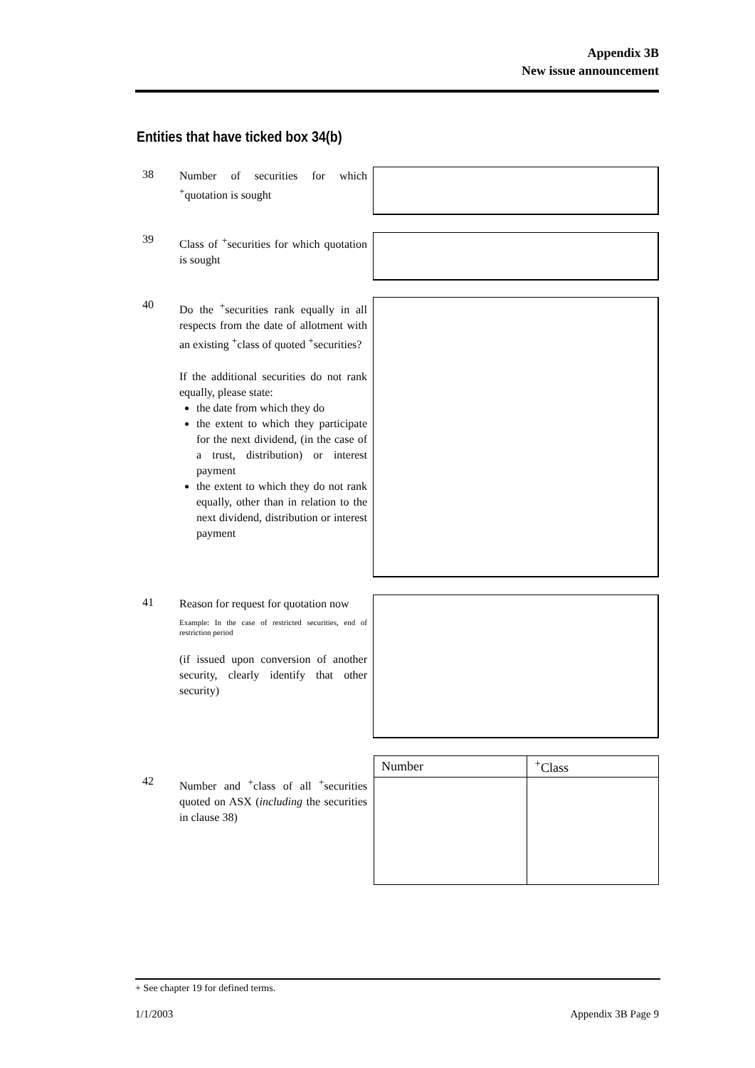Appendix 3B
New issue announcement
Entities that have ticked box 34(b)
38
Number of securities for which <sup>+</sup>quotation is sought
39
Class of <sup>+</sup>securities for which quotation is sought
40
Do the <sup>+</sup>securities rank equally in all respects from the date of allotment with an existing <sup>+</sup>class of quoted <sup>+</sup>securities?
If the additional securities do not rank equally, please state:
the date from which they do
the extent to which they participate for the next dividend, (in the case of a trust, distribution) or interest payment
the extent to which they do not rank equally, other than in relation to the next dividend, distribution or interest payment
41
Reason for request for quotation now
Example: In the case of restricted securities, end of restriction period
(if issued upon conversion of another security, clearly identify that other security)
42
Number and <sup>+</sup>class of all <sup>+</sup>securities quoted on ASX (including the securities in clause 38)
| Number | <sup>+</sup>Class |
| --- | --- |
+ See chapter 19 for defined terms.
1/1/2003 Appendix 3B Page 9